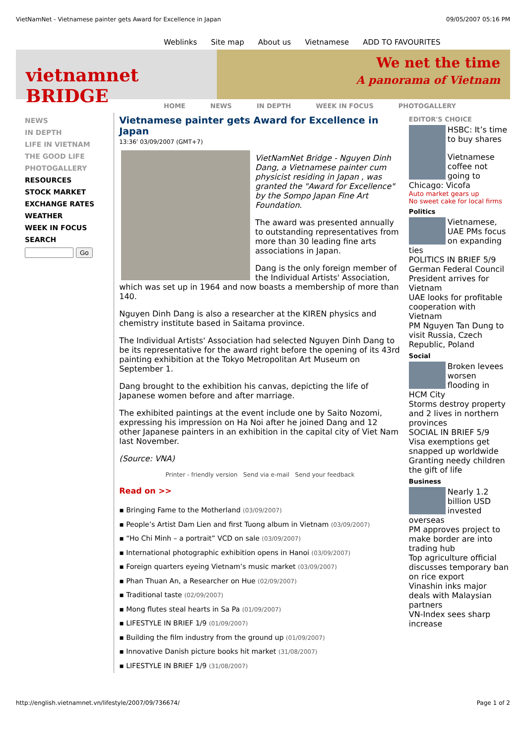VietNamNet - Vietnamese painter gets Award for Excellence in Japan 09/05/2007 05:16 PM
Weblinks Site map About us Vietnamese ADD TO FAVOURITES
vietnamnet BRIDGE
We net the time
A panorama of Vietnam
HOME NEWS IN DEPTH WEEK IN FOCUS PHOTOGALLERY
NEWS
IN DEPTH
LIFE IN VIETNAM
THE GOOD LIFE
PHOTOGALLERY
RESOURCES
STOCK MARKET
EXCHANGE RATES
WEATHER
WEEK IN FOCUS
SEARCH
Go
Vietnamese painter gets Award for Excellence in Japan
13:36' 03/09/2007 (GMT+7)
VietNamNet Bridge - Nguyen Dinh Dang, a Vietnamese painter cum physicist residing in Japan , was granted the "Award for Excellence" by the Sompo Japan Fine Art Foundation.
The award was presented annually to outstanding representatives from more than 30 leading fine arts associations in Japan.
Dang is the only foreign member of the Individual Artists' Association, which was set up in 1964 and now boasts a membership of more than 140.
Nguyen Dinh Dang is also a researcher at the KIREN physics and chemistry institute based in Saitama province.
The Individual Artists' Association had selected Nguyen Dinh Dang to be its representative for the award right before the opening of its 43rd painting exhibition at the Tokyo Metropolitan Art Museum on September 1.
Dang brought to the exhibition his canvas, depicting the life of Japanese women before and after marriage.
The exhibited paintings at the event include one by Saito Nozomi, expressing his impression on Ha Noi after he joined Dang and 12 other Japanese painters in an exhibition in the capital city of Viet Nam last November.
(Source: VNA)
Printer - friendly version Send via e-mail Send your feedback
Read on >>
▪ Bringing Fame to the Motherland (03/09/2007)
▪ People’s Artist Dam Lien and first Tuong album in Vietnam (03/09/2007)
▪ “Ho Chi Minh – a portrait” VCD on sale (03/09/2007)
▪ International photographic exhibition opens in Hanoi (03/09/2007)
▪ Foreign quarters eyeing Vietnam’s music market (03/09/2007)
▪ Phan Thuan An, a Researcher on Hue (02/09/2007)
▪ Traditional taste (02/09/2007)
▪ Mong flutes steal hearts in Sa Pa (01/09/2007)
▪ LIFESTYLE IN BRIEF 1/9 (01/09/2007)
▪ Building the film industry from the ground up (01/09/2007)
▪ Innovative Danish picture books hit market (31/08/2007)
▪ LIFESTYLE IN BRIEF 1/9 (31/08/2007)
EDITOR'S CHOICE
HSBC: It’s time to buy shares
Vietnamese coffee not going to Chicago: Vicofa
Auto market gears up
No sweet cake for local firms
Politics
Vietnamese, UAE PMs focus on expanding ties
POLITICS IN BRIEF 5/9
German Federal Council President arrives for Vietnam
UAE looks for profitable cooperation with Vietnam
PM Nguyen Tan Dung to visit Russia, Czech Republic, Poland
Social
Broken levees worsen flooding in HCM City
Storms destroy property and 2 lives in northern provinces
SOCIAL IN BRIEF 5/9
Visa exemptions get snapped up worldwide
Granting needy children the gift of life
Business
Nearly 1.2 billion USD invested overseas
PM approves project to make border are into trading hub
Top agriculture official discusses temporary ban on rice export
Vinashin inks major deals with Malaysian partners
VN-Index sees sharp increase
http://english.vietnamnet.vn/lifestyle/2007/09/736674/ Page 1 of 2